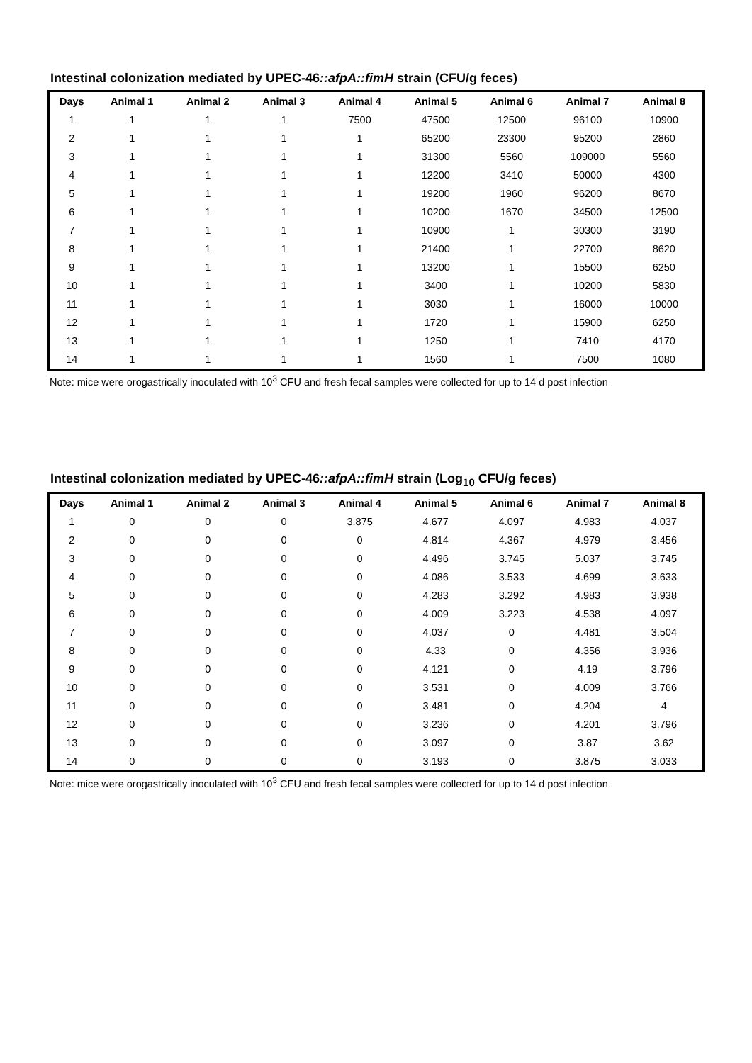Intestinal colonization mediated by UPEC-46::afpA::fimH strain (CFU/g feces)
| Days | Animal 1 | Animal 2 | Animal 3 | Animal 4 | Animal 5 | Animal 6 | Animal 7 | Animal 8 |
| --- | --- | --- | --- | --- | --- | --- | --- | --- |
| 1 | 1 | 1 | 1 | 7500 | 47500 | 12500 | 96100 | 10900 |
| 2 | 1 | 1 | 1 | 1 | 65200 | 23300 | 95200 | 2860 |
| 3 | 1 | 1 | 1 | 1 | 31300 | 5560 | 109000 | 5560 |
| 4 | 1 | 1 | 1 | 1 | 12200 | 3410 | 50000 | 4300 |
| 5 | 1 | 1 | 1 | 1 | 19200 | 1960 | 96200 | 8670 |
| 6 | 1 | 1 | 1 | 1 | 10200 | 1670 | 34500 | 12500 |
| 7 | 1 | 1 | 1 | 1 | 10900 | 1 | 30300 | 3190 |
| 8 | 1 | 1 | 1 | 1 | 21400 | 1 | 22700 | 8620 |
| 9 | 1 | 1 | 1 | 1 | 13200 | 1 | 15500 | 6250 |
| 10 | 1 | 1 | 1 | 1 | 3400 | 1 | 10200 | 5830 |
| 11 | 1 | 1 | 1 | 1 | 3030 | 1 | 16000 | 10000 |
| 12 | 1 | 1 | 1 | 1 | 1720 | 1 | 15900 | 6250 |
| 13 | 1 | 1 | 1 | 1 | 1250 | 1 | 7410 | 4170 |
| 14 | 1 | 1 | 1 | 1 | 1560 | 1 | 7500 | 1080 |
Note: mice were orogastrically inoculated with 10<sup>3</sup> CFU and fresh fecal samples were collected for up to 14 d post infection
Intestinal colonization mediated by UPEC-46::afpA::fimH strain (Log<sub>10</sub> CFU/g feces)
| Days | Animal 1 | Animal 2 | Animal 3 | Animal 4 | Animal 5 | Animal 6 | Animal 7 | Animal 8 |
| --- | --- | --- | --- | --- | --- | --- | --- | --- |
| 1 | 0 | 0 | 0 | 3.875 | 4.677 | 4.097 | 4.983 | 4.037 |
| 2 | 0 | 0 | 0 | 0 | 4.814 | 4.367 | 4.979 | 3.456 |
| 3 | 0 | 0 | 0 | 0 | 4.496 | 3.745 | 5.037 | 3.745 |
| 4 | 0 | 0 | 0 | 0 | 4.086 | 3.533 | 4.699 | 3.633 |
| 5 | 0 | 0 | 0 | 0 | 4.283 | 3.292 | 4.983 | 3.938 |
| 6 | 0 | 0 | 0 | 0 | 4.009 | 3.223 | 4.538 | 4.097 |
| 7 | 0 | 0 | 0 | 0 | 4.037 | 0 | 4.481 | 3.504 |
| 8 | 0 | 0 | 0 | 0 | 4.33 | 0 | 4.356 | 3.936 |
| 9 | 0 | 0 | 0 | 0 | 4.121 | 0 | 4.19 | 3.796 |
| 10 | 0 | 0 | 0 | 0 | 3.531 | 0 | 4.009 | 3.766 |
| 11 | 0 | 0 | 0 | 0 | 3.481 | 0 | 4.204 | 4 |
| 12 | 0 | 0 | 0 | 0 | 3.236 | 0 | 4.201 | 3.796 |
| 13 | 0 | 0 | 0 | 0 | 3.097 | 0 | 3.87 | 3.62 |
| 14 | 0 | 0 | 0 | 0 | 3.193 | 0 | 3.875 | 3.033 |
Note: mice were orogastrically inoculated with 10<sup>3</sup> CFU and fresh fecal samples were collected for up to 14 d post infection